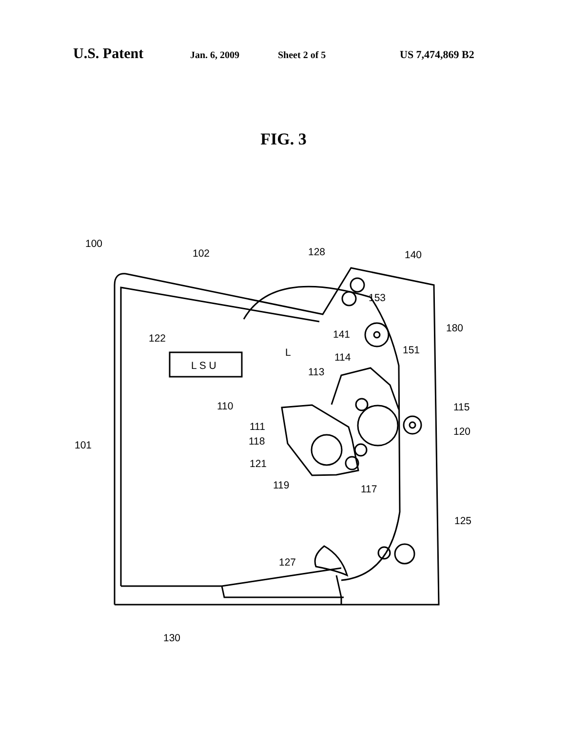U.S. Patent Jan. 6, 2009 Sheet 2 of 5 US 7,474,869 B2
FIG. 3
100
102
128
140
153
180
141
151
122
L
114
113
L S U
110
115
111
120
118
101
121
119
117
125
127
130